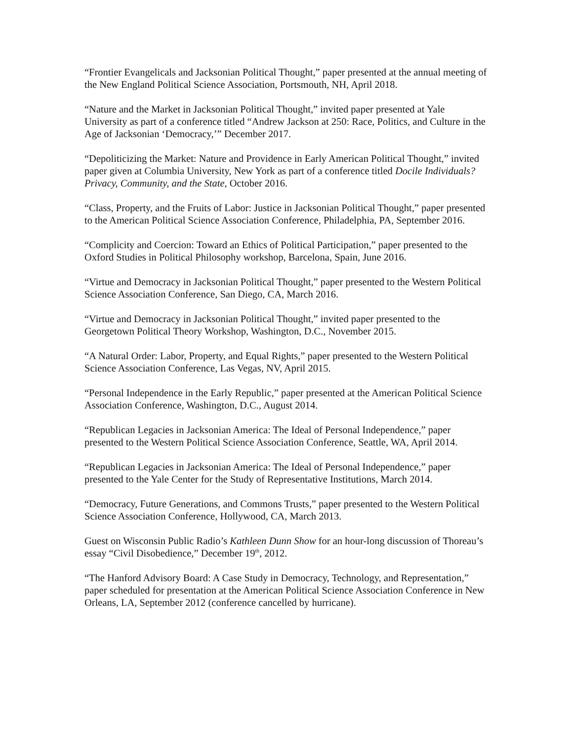“Frontier Evangelicals and Jacksonian Political Thought,” paper presented at the annual meeting of the New England Political Science Association, Portsmouth, NH, April 2018.
“Nature and the Market in Jacksonian Political Thought,” invited paper presented at Yale University as part of a conference titled “Andrew Jackson at 250: Race, Politics, and Culture in the Age of Jacksonian ‘Democracy,’” December 2017.
“Depoliticizing the Market: Nature and Providence in Early American Political Thought,” invited paper given at Columbia University, New York as part of a conference titled Docile Individuals? Privacy, Community, and the State, October 2016.
“Class, Property, and the Fruits of Labor: Justice in Jacksonian Political Thought,” paper presented to the American Political Science Association Conference, Philadelphia, PA, September 2016.
“Complicity and Coercion: Toward an Ethics of Political Participation,” paper presented to the Oxford Studies in Political Philosophy workshop, Barcelona, Spain, June 2016.
“Virtue and Democracy in Jacksonian Political Thought,” paper presented to the Western Political Science Association Conference, San Diego, CA, March 2016.
“Virtue and Democracy in Jacksonian Political Thought,” invited paper presented to the Georgetown Political Theory Workshop, Washington, D.C., November 2015.
“A Natural Order: Labor, Property, and Equal Rights,” paper presented to the Western Political Science Association Conference, Las Vegas, NV, April 2015.
“Personal Independence in the Early Republic,” paper presented at the American Political Science Association Conference, Washington, D.C., August 2014.
“Republican Legacies in Jacksonian America: The Ideal of Personal Independence,” paper presented to the Western Political Science Association Conference, Seattle, WA, April 2014.
“Republican Legacies in Jacksonian America: The Ideal of Personal Independence,” paper presented to the Yale Center for the Study of Representative Institutions, March 2014.
“Democracy, Future Generations, and Commons Trusts,” paper presented to the Western Political Science Association Conference, Hollywood, CA, March 2013.
Guest on Wisconsin Public Radio’s Kathleen Dunn Show for an hour-long discussion of Thoreau’s essay “Civil Disobedience,” December 19<sup>th</sup>, 2012.
“The Hanford Advisory Board: A Case Study in Democracy, Technology, and Representation,” paper scheduled for presentation at the American Political Science Association Conference in New Orleans, LA, September 2012 (conference cancelled by hurricane).